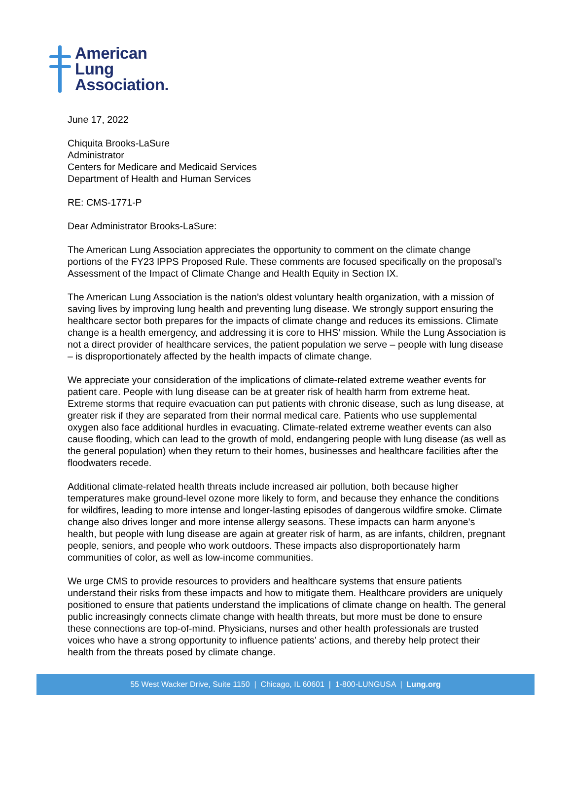American
Lung
Association.
June 17, 2022
Chiquita Brooks-LaSure
Administrator
Centers for Medicare and Medicaid Services
Department of Health and Human Services
RE: CMS-1771-P
Dear Administrator Brooks-LaSure:
The American Lung Association appreciates the opportunity to comment on the climate change portions of the FY23 IPPS Proposed Rule. These comments are focused specifically on the proposal’s Assessment of the Impact of Climate Change and Health Equity in Section IX.
The American Lung Association is the nation’s oldest voluntary health organization, with a mission of saving lives by improving lung health and preventing lung disease. We strongly support ensuring the healthcare sector both prepares for the impacts of climate change and reduces its emissions. Climate change is a health emergency, and addressing it is core to HHS’ mission. While the Lung Association is not a direct provider of healthcare services, the patient population we serve – people with lung disease – is disproportionately affected by the health impacts of climate change.
We appreciate your consideration of the implications of climate-related extreme weather events for patient care. People with lung disease can be at greater risk of health harm from extreme heat. Extreme storms that require evacuation can put patients with chronic disease, such as lung disease, at greater risk if they are separated from their normal medical care. Patients who use supplemental oxygen also face additional hurdles in evacuating. Climate-related extreme weather events can also cause flooding, which can lead to the growth of mold, endangering people with lung disease (as well as the general population) when they return to their homes, businesses and healthcare facilities after the floodwaters recede.
Additional climate-related health threats include increased air pollution, both because higher temperatures make ground-level ozone more likely to form, and because they enhance the conditions for wildfires, leading to more intense and longer-lasting episodes of dangerous wildfire smoke. Climate change also drives longer and more intense allergy seasons. These impacts can harm anyone’s health, but people with lung disease are again at greater risk of harm, as are infants, children, pregnant people, seniors, and people who work outdoors. These impacts also disproportionately harm communities of color, as well as low-income communities.
We urge CMS to provide resources to providers and healthcare systems that ensure patients understand their risks from these impacts and how to mitigate them. Healthcare providers are uniquely positioned to ensure that patients understand the implications of climate change on health. The general public increasingly connects climate change with health threats, but more must be done to ensure these connections are top-of-mind. Physicians, nurses and other health professionals are trusted voices who have a strong opportunity to influence patients’ actions, and thereby help protect their health from the threats posed by climate change.
55 West Wacker Drive, Suite 1150 | Chicago, IL 60601 | 1-800-LUNGUSA | Lung.org